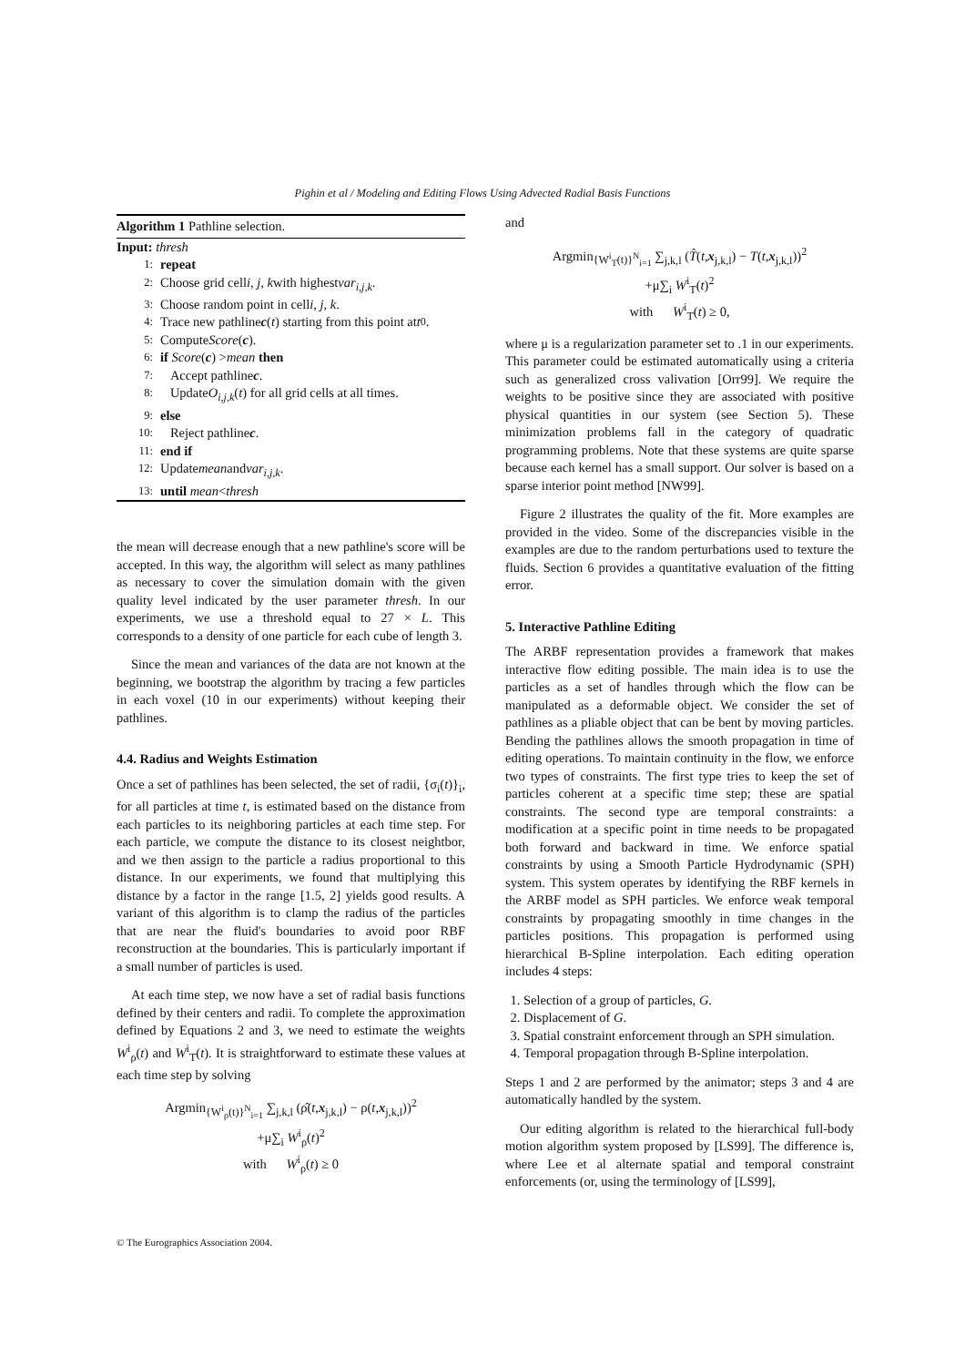Pighin et al / Modeling and Editing Flows Using Advected Radial Basis Functions
Algorithm 1 Pathline selection.
Input: thresh
1: repeat
2: Choose grid cell i, j, k with highest var<sub>i,j,k</sub>.
3: Choose random point in cell i, j, k.
4: Trace new pathline c (t) starting from this point at t<sub>0</sub>.
5: Compute Score (c).
6: if Score (c) > mean then
7: Accept pathline c.
8: Update O<sub>i,j,k</sub> (t) for all grid cells at all times.
9: else
10: Reject pathline c.
11: end if
12: Update mean and var<sub>i,j,k</sub>.
13: until mean < thresh
the mean will decrease enough that a new pathline's score will be accepted. In this way, the algorithm will select as many pathlines as necessary to cover the simulation domain with the given quality level indicated by the user parameter thresh. In our experiments, we use a threshold equal to 27 × L. This corresponds to a density of one particle for each cube of length 3.
Since the mean and variances of the data are not known at the beginning, we bootstrap the algorithm by tracing a few particles in each voxel (10 in our experiments) without keeping their pathlines.
4.4. Radius and Weights Estimation
Once a set of pathlines has been selected, the set of radii, {σ<sub>i</sub>(t)}<sub>i</sub>, for all particles at time t, is estimated based on the distance from each particles to its neighboring particles at each time step. For each particle, we compute the distance to its closest neightbor, and we then assign to the particle a radius proportional to this distance. In our experiments, we found that multiplying this distance by a factor in the range [1.5, 2] yields good results. A variant of this algorithm is to clamp the radius of the particles that are near the fluid's boundaries to avoid poor RBF reconstruction at the boundaries. This is particularly important if a small number of particles is used.
At each time step, we now have a set of radial basis functions defined by their centers and radii. To complete the approximation defined by Equations 2 and 3, we need to estimate the weights W<sup>i</sup><sub>ρ</sub>(t) and W<sup>i</sup><sub>T</sub>(t). It is straightforward to estimate these values at each time step by solving
Argmin<sub>{W<sup>i</sup><sub>ρ</sub>(t)}<sup>N</sup><sub>i=1</sub></sub> ∑<sub>j,k,l</sub> (ρ̂(t,x<sub>j,k,l</sub>) − ρ(t,x<sub>j,k,l</sub>))<sup>2</sup>
+μ∑<sub>i</sub> W<sup>i</sup><sub>ρ</sub>(t)<sup>2</sup>
with W<sup>i</sup><sub>ρ</sub>(t) ≥ 0
and
Argmin<sub>{W<sup>i</sup><sub>T</sub>(t)}<sup>N</sup><sub>i=1</sub></sub> ∑<sub>j,k,l</sub> (T̂(t,x<sub>j,k,l</sub>) − T(t,x<sub>j,k,l</sub>))<sup>2</sup>
+μ∑<sub>i</sub> W<sup>i</sup><sub>T</sub>(t)<sup>2</sup>
with W<sup>i</sup><sub>T</sub>(t) ≥ 0,
where μ is a regularization parameter set to .1 in our experiments. This parameter could be estimated automatically using a criteria such as generalized cross valivation [Orr99]. We require the weights to be positive since they are associated with positive physical quantities in our system (see Section 5). These minimization problems fall in the category of quadratic programming problems. Note that these systems are quite sparse because each kernel has a small support. Our solver is based on a sparse interior point method [NW99].
Figure 2 illustrates the quality of the fit. More examples are provided in the video. Some of the discrepancies visible in the examples are due to the random perturbations used to texture the fluids. Section 6 provides a quantitative evaluation of the fitting error.
5. Interactive Pathline Editing
The ARBF representation provides a framework that makes interactive flow editing possible. The main idea is to use the particles as a set of handles through which the flow can be manipulated as a deformable object. We consider the set of pathlines as a pliable object that can be bent by moving particles. Bending the pathlines allows the smooth propagation in time of editing operations. To maintain continuity in the flow, we enforce two types of constraints. The first type tries to keep the set of particles coherent at a specific time step; these are spatial constraints. The second type are temporal constraints: a modification at a specific point in time needs to be propagated both forward and backward in time. We enforce spatial constraints by using a Smooth Particle Hydrodynamic (SPH) system. This system operates by identifying the RBF kernels in the ARBF model as SPH particles. We enforce weak temporal constraints by propagating smoothly in time changes in the particles positions. This propagation is performed using hierarchical B-Spline interpolation. Each editing operation includes 4 steps:
1. Selection of a group of particles, G.
2. Displacement of G.
3. Spatial constraint enforcement through an SPH simulation.
4. Temporal propagation through B-Spline interpolation.
Steps 1 and 2 are performed by the animator; steps 3 and 4 are automatically handled by the system.
Our editing algorithm is related to the hierarchical full-body motion algorithm system proposed by [LS99]. The difference is, where Lee et al alternate spatial and temporal constraint enforcements (or, using the terminology of [LS99],
© The Eurographics Association 2004.